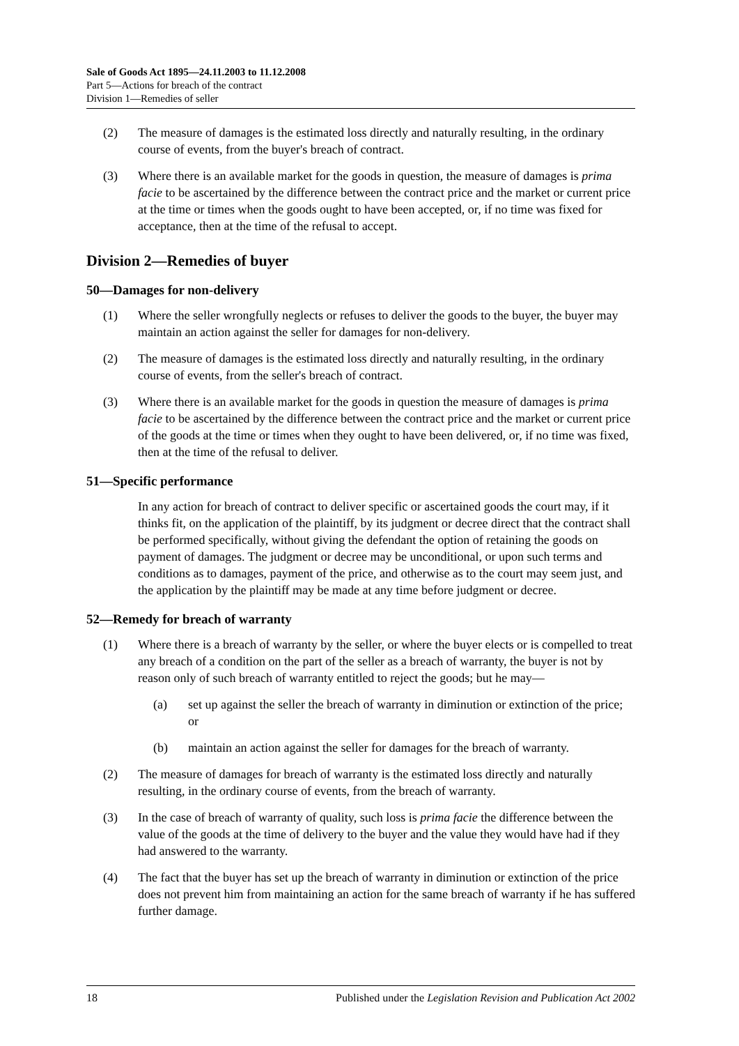Sale of Goods Act 1895—24.11.2003 to 11.12.2008
Part 5—Actions for breach of the contract
Division 1—Remedies of seller
(2) The measure of damages is the estimated loss directly and naturally resulting, in the ordinary course of events, from the buyer's breach of contract.
(3) Where there is an available market for the goods in question, the measure of damages is prima facie to be ascertained by the difference between the contract price and the market or current price at the time or times when the goods ought to have been accepted, or, if no time was fixed for acceptance, then at the time of the refusal to accept.
Division 2—Remedies of buyer
50—Damages for non-delivery
(1) Where the seller wrongfully neglects or refuses to deliver the goods to the buyer, the buyer may maintain an action against the seller for damages for non-delivery.
(2) The measure of damages is the estimated loss directly and naturally resulting, in the ordinary course of events, from the seller's breach of contract.
(3) Where there is an available market for the goods in question the measure of damages is prima facie to be ascertained by the difference between the contract price and the market or current price of the goods at the time or times when they ought to have been delivered, or, if no time was fixed, then at the time of the refusal to deliver.
51—Specific performance
In any action for breach of contract to deliver specific or ascertained goods the court may, if it thinks fit, on the application of the plaintiff, by its judgment or decree direct that the contract shall be performed specifically, without giving the defendant the option of retaining the goods on payment of damages. The judgment or decree may be unconditional, or upon such terms and conditions as to damages, payment of the price, and otherwise as to the court may seem just, and the application by the plaintiff may be made at any time before judgment or decree.
52—Remedy for breach of warranty
(1) Where there is a breach of warranty by the seller, or where the buyer elects or is compelled to treat any breach of a condition on the part of the seller as a breach of warranty, the buyer is not by reason only of such breach of warranty entitled to reject the goods; but he may—
(a) set up against the seller the breach of warranty in diminution or extinction of the price; or
(b) maintain an action against the seller for damages for the breach of warranty.
(2) The measure of damages for breach of warranty is the estimated loss directly and naturally resulting, in the ordinary course of events, from the breach of warranty.
(3) In the case of breach of warranty of quality, such loss is prima facie the difference between the value of the goods at the time of delivery to the buyer and the value they would have had if they had answered to the warranty.
(4) The fact that the buyer has set up the breach of warranty in diminution or extinction of the price does not prevent him from maintaining an action for the same breach of warranty if he has suffered further damage.
18 Published under the Legislation Revision and Publication Act 2002